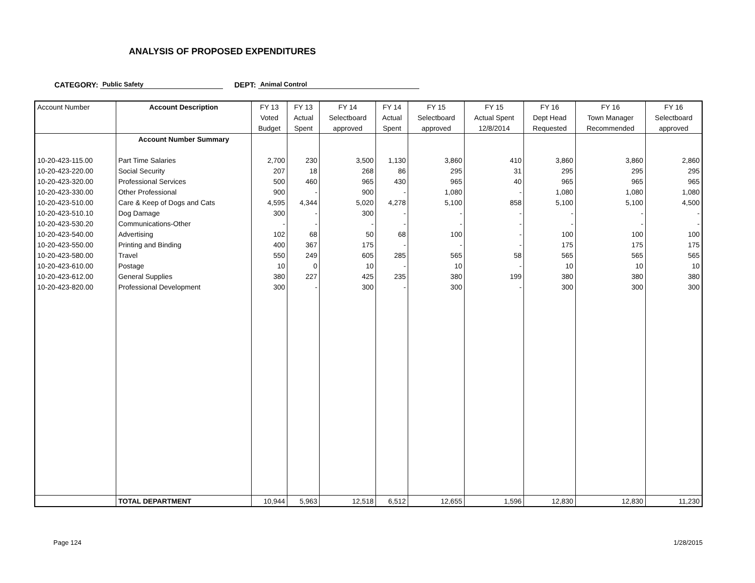ANALYSIS OF PROPOSED EXPENDITURES
CATEGORY: Public Safety DEPT: Animal Control
| Account Number | Account Description | FY 13 | FY 13 | FY 14 | FY 14 | FY 15 | FY 15 | FY 16 | FY 16 | FY 16 |
| --- | --- | --- | --- | --- | --- | --- | --- | --- | --- | --- |
| | | Voted | Actual | Selectboard | Actual | Selectboard | Actual Spent | Dept Head | Town Manager | Selectboard |
| | | Budget | Spent | approved | Spent | approved | 12/8/2014 | Requested | Recommended | approved |
| | Account Number Summary | | | | | | | | | |
| 10-20-423-115.00 | Part Time Salaries | 2,700 | 230 | 3,500 | 1,130 | 3,860 | 410 | 3,860 | 3,860 | 2,860 |
| 10-20-423-220.00 | Social Security | 207 | 18 | 268 | 86 | 295 | 31 | 295 | 295 | 295 |
| 10-20-423-320.00 | Professional Services | 500 | 460 | 965 | 430 | 965 | 40 | 965 | 965 | 965 |
| 10-20-423-330.00 | Other Professional | 900 | - | 900 | - | 1,080 | - | 1,080 | 1,080 | 1,080 |
| 10-20-423-510.00 | Care & Keep of Dogs and Cats | 4,595 | 4,344 | 5,020 | 4,278 | 5,100 | 858 | 5,100 | 5,100 | 4,500 |
| 10-20-423-510.10 | Dog Damage | 300 | - | 300 | - | - | - | - | - | - |
| 10-20-423-530.20 | Communications-Other | - | - | - | - | - | - | - | - | - |
| 10-20-423-540.00 | Advertising | 102 | 68 | 50 | 68 | 100 | - | 100 | 100 | 100 |
| 10-20-423-550.00 | Printing and Binding | 400 | 367 | 175 | - | - | - | 175 | 175 | 175 |
| 10-20-423-580.00 | Travel | 550 | 249 | 605 | 285 | 565 | 58 | 565 | 565 | 565 |
| 10-20-423-610.00 | Postage | 10 | 0 | 10 | - | 10 | - | 10 | 10 | 10 |
| 10-20-423-612.00 | General Supplies | 380 | 227 | 425 | 235 | 380 | 199 | 380 | 380 | 380 |
| 10-20-423-820.00 | Professional Development | 300 | - | 300 | - | 300 | - | 300 | 300 | 300 |
| | TOTAL DEPARTMENT | 10,944 | 5,963 | 12,518 | 6,512 | 12,655 | 1,596 | 12,830 | 12,830 | 11,230 |
Page 124 1/28/2015